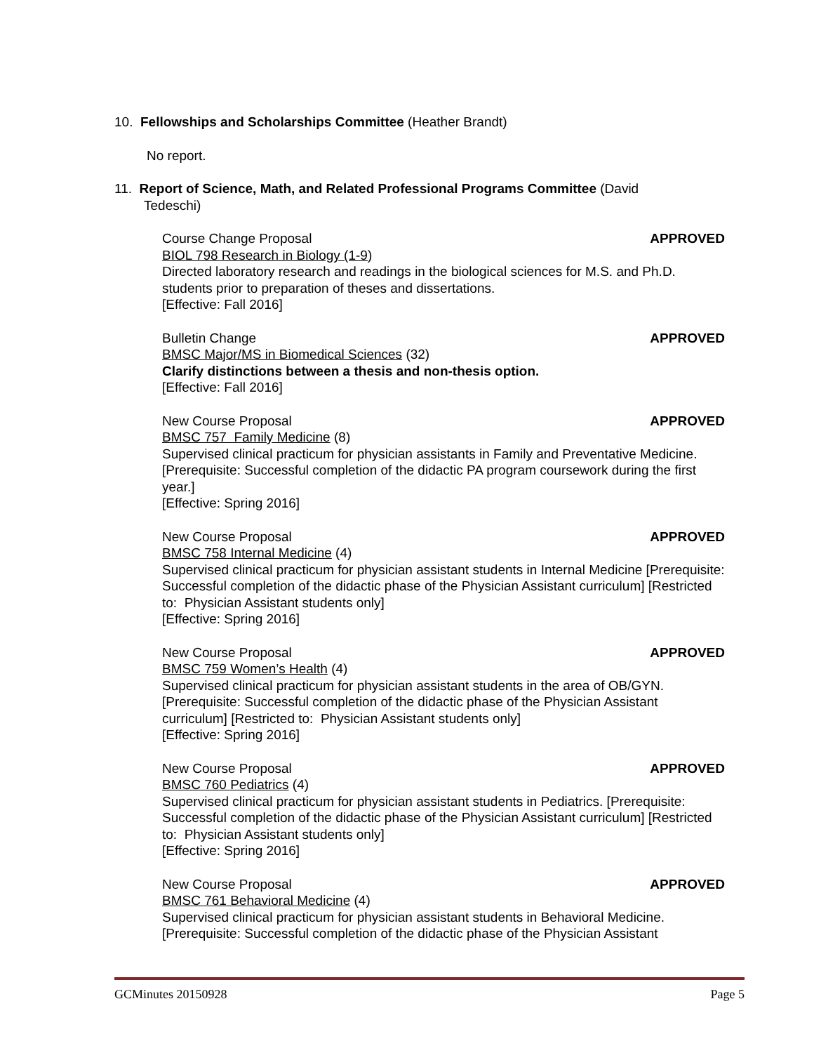10. Fellowships and Scholarships Committee (Heather Brandt)
No report.
11. Report of Science, Math, and Related Professional Programs Committee (David
Tedeschi)
Course Change Proposal APPROVED
BIOL 798 Research in Biology (1-9)
Directed laboratory research and readings in the biological sciences for M.S. and Ph.D. students prior to preparation of theses and dissertations.
[Effective: Fall 2016]
Bulletin Change APPROVED
BMSC Major/MS in Biomedical Sciences (32)
Clarify distinctions between a thesis and non-thesis option.
[Effective: Fall 2016]
New Course Proposal APPROVED
BMSC 757 Family Medicine (8)
Supervised clinical practicum for physician assistants in Family and Preventative Medicine.
[Prerequisite: Successful completion of the didactic PA program coursework during the first year.]
[Effective: Spring 2016]
New Course Proposal APPROVED
BMSC 758 Internal Medicine (4)
Supervised clinical practicum for physician assistant students in Internal Medicine [Prerequisite: Successful completion of the didactic phase of the Physician Assistant curriculum] [Restricted to: Physician Assistant students only]
[Effective: Spring 2016]
New Course Proposal APPROVED
BMSC 759 Women’s Health (4)
Supervised clinical practicum for physician assistant students in the area of OB/GYN. [Prerequisite: Successful completion of the didactic phase of the Physician Assistant curriculum] [Restricted to: Physician Assistant students only]
[Effective: Spring 2016]
New Course Proposal APPROVED
BMSC 760 Pediatrics (4)
Supervised clinical practicum for physician assistant students in Pediatrics. [Prerequisite: Successful completion of the didactic phase of the Physician Assistant curriculum] [Restricted to: Physician Assistant students only]
[Effective: Spring 2016]
New Course Proposal APPROVED
BMSC 761 Behavioral Medicine (4)
Supervised clinical practicum for physician assistant students in Behavioral Medicine. [Prerequisite: Successful completion of the didactic phase of the Physician Assistant
GCMinutes 20150928 Page 5